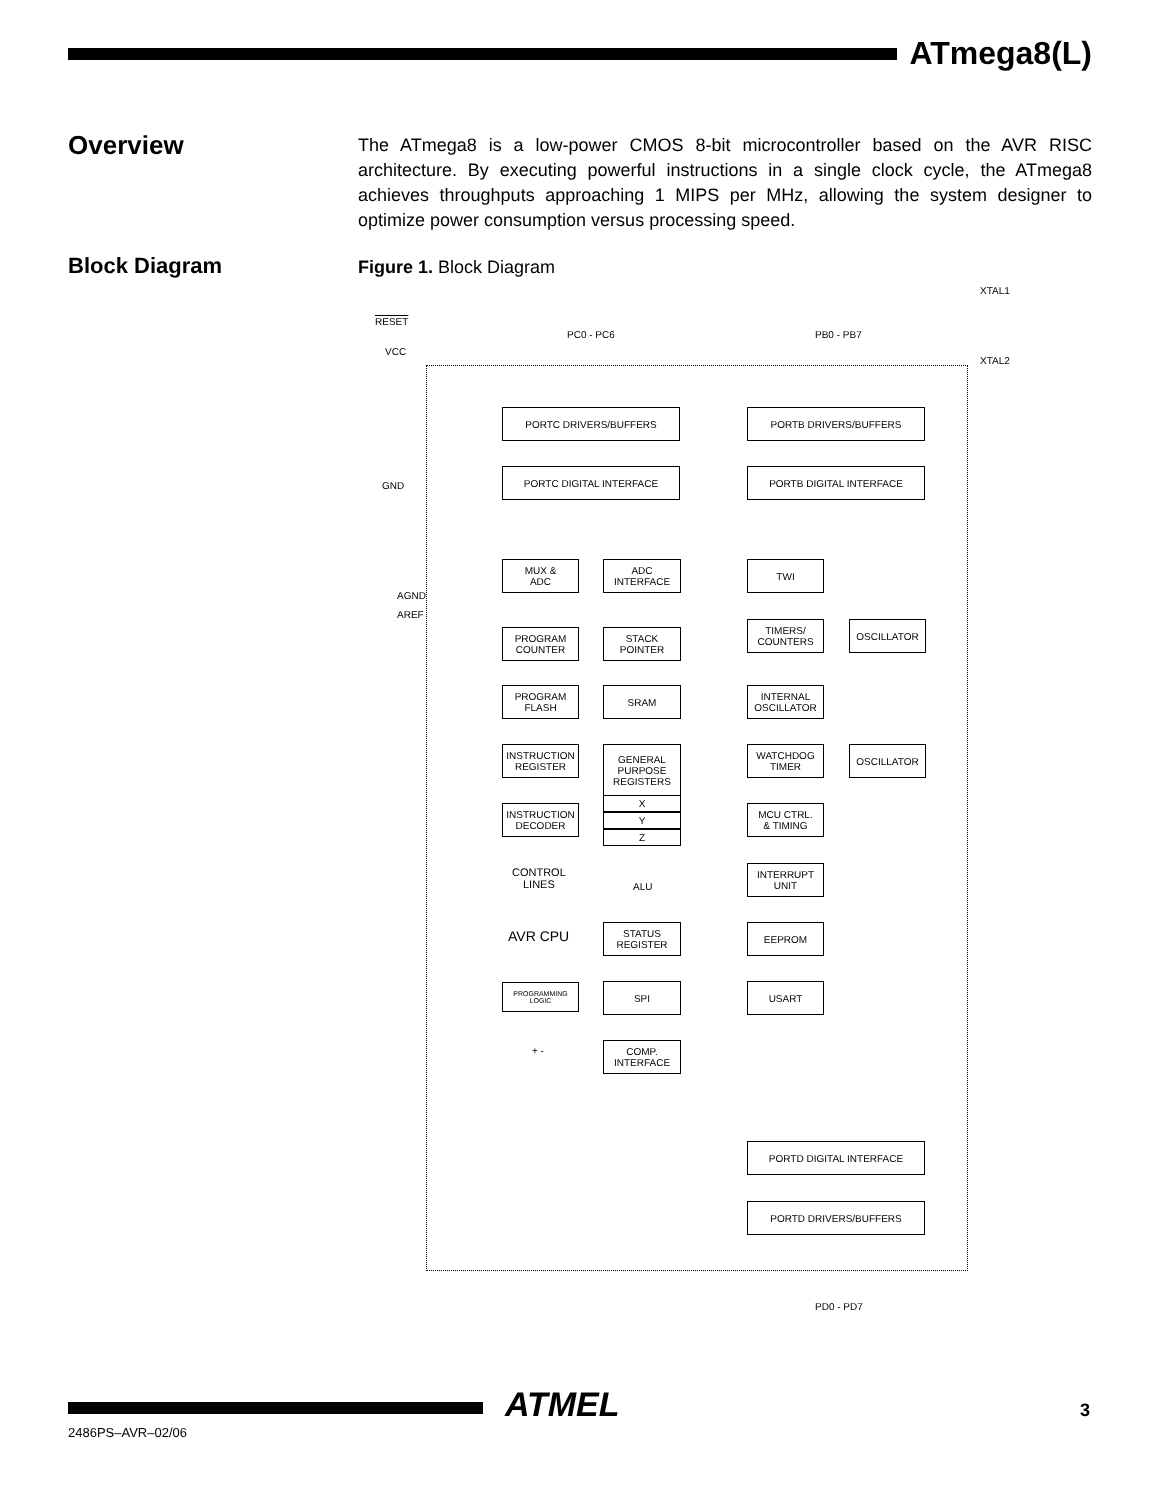ATmega8(L)
Overview
The ATmega8 is a low-power CMOS 8-bit microcontroller based on the AVR RISC architecture. By executing powerful instructions in a single clock cycle, the ATmega8 achieves throughputs approaching 1 MIPS per MHz, allowing the system designer to optimize power consumption versus processing speed.
Block Diagram Figure 1. Block Diagram
XTAL1
RESET
PC0 - PC6 PB0 - PB7
VCC
XTAL2
PORTC DRIVERS/BUFFERS PORTB DRIVERS/BUFFERS
GND
PORTC DIGITAL INTERFACE PORTB DIGITAL INTERFACE
MUX &
ADC
ADC
INTERFACE
TWI
AGND
AREF
PROGRAM
COUNTER
STACK
POINTER
TIMERS/
COUNTERS
OSCILLATOR
PROGRAM
FLASH
SRAM
INTERNAL
OSCILLATOR
INSTRUCTION
REGISTER
GENERAL
PURPOSE
REGISTERS
WATCHDOG
TIMER
OSCILLATOR
X
Y
Z
INSTRUCTION
DECODER
MCU CTRL.
& TIMING
CONTROL
LINES
ALU
INTERRUPT
UNIT
AVR CPU
STATUS
REGISTER
EEPROM
PROGRAMMING
LOGIC
SPI USART
+ -
COMP.
INTERFACE
PORTD DIGITAL INTERFACE
PORTD DRIVERS/BUFFERS
PD0 - PD7
ATMEL
2486PS–AVR–02/06
3